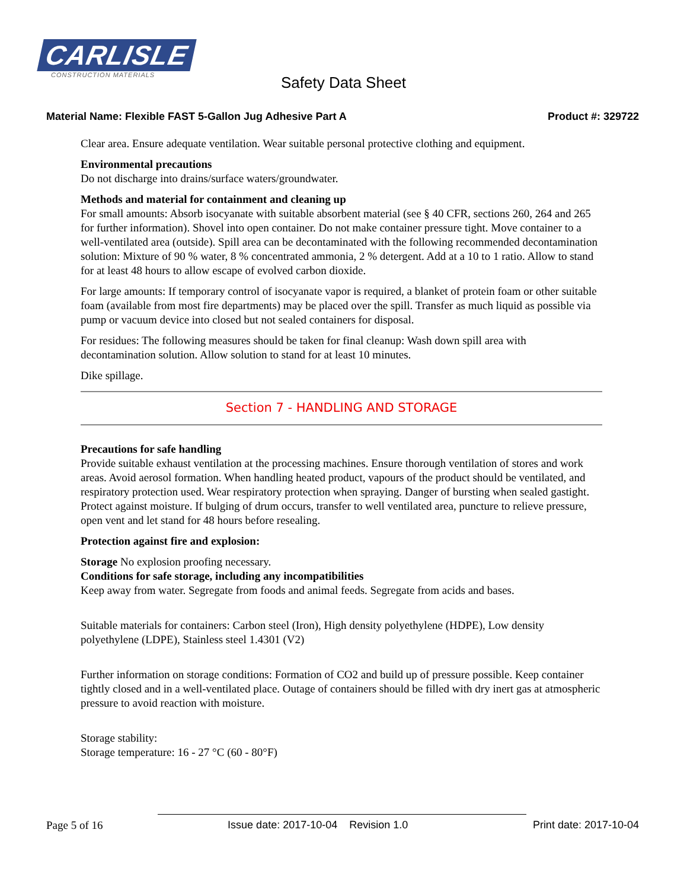CARLISLE
CONSTRUCTION MATERIALS
Safety Data Sheet
Material Name: Flexible FAST 5-Gallon Jug Adhesive Part A Product #: 329722
Clear area. Ensure adequate ventilation. Wear suitable personal protective clothing and equipment.
Environmental precautions
Do not discharge into drains/surface waters/groundwater.
Methods and material for containment and cleaning up
For small amounts: Absorb isocyanate with suitable absorbent material (see § 40 CFR, sections 260, 264 and 265 for further information). Shovel into open container. Do not make container pressure tight. Move container to a well-ventilated area (outside). Spill area can be decontaminated with the following recommended decontamination solution: Mixture of 90 % water, 8 % concentrated ammonia, 2 % detergent. Add at a 10 to 1 ratio. Allow to stand for at least 48 hours to allow escape of evolved carbon dioxide.
For large amounts: If temporary control of isocyanate vapor is required, a blanket of protein foam or other suitable foam (available from most fire departments) may be placed over the spill. Transfer as much liquid as possible via pump or vacuum device into closed but not sealed containers for disposal.
For residues: The following measures should be taken for final cleanup: Wash down spill area with decontamination solution. Allow solution to stand for at least 10 minutes.
Dike spillage.
Section 7 - HANDLING AND STORAGE
Precautions for safe handling
Provide suitable exhaust ventilation at the processing machines. Ensure thorough ventilation of stores and work areas. Avoid aerosol formation. When handling heated product, vapours of the product should be ventilated, and respiratory protection used. Wear respiratory protection when spraying. Danger of bursting when sealed gastight. Protect against moisture. If bulging of drum occurs, transfer to well ventilated area, puncture to relieve pressure, open vent and let stand for 48 hours before resealing.
Protection against fire and explosion:
Storage No explosion proofing necessary.
Conditions for safe storage, including any incompatibilities
Keep away from water. Segregate from foods and animal feeds. Segregate from acids and bases.
Suitable materials for containers: Carbon steel (Iron), High density polyethylene (HDPE), Low density polyethylene (LDPE), Stainless steel 1.4301 (V2)
Further information on storage conditions: Formation of CO2 and build up of pressure possible. Keep container tightly closed and in a well-ventilated place. Outage of containers should be filled with dry inert gas at atmospheric pressure to avoid reaction with moisture.
Storage stability:
Storage temperature: 16 - 27 °C (60 - 80°F)
Page 5 of 16 Issue date: 2017-10-04 Revision 1.0 Print date: 2017-10-04